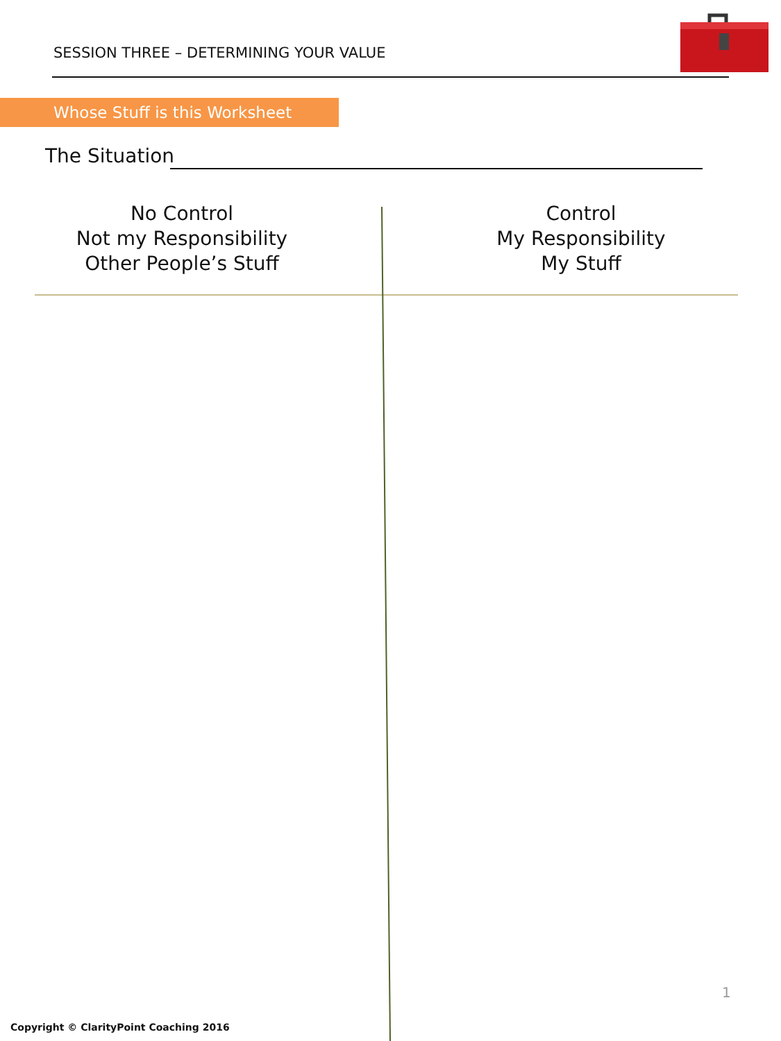SESSION THREE – DETERMINING YOUR VALUE
Whose Stuff is this Worksheet
The Situation
No Control
Not my Responsibility
Other People’s Stuff
Control
My Responsibility
My Stuff
1
Copyright © ClarityPoint Coaching 2016